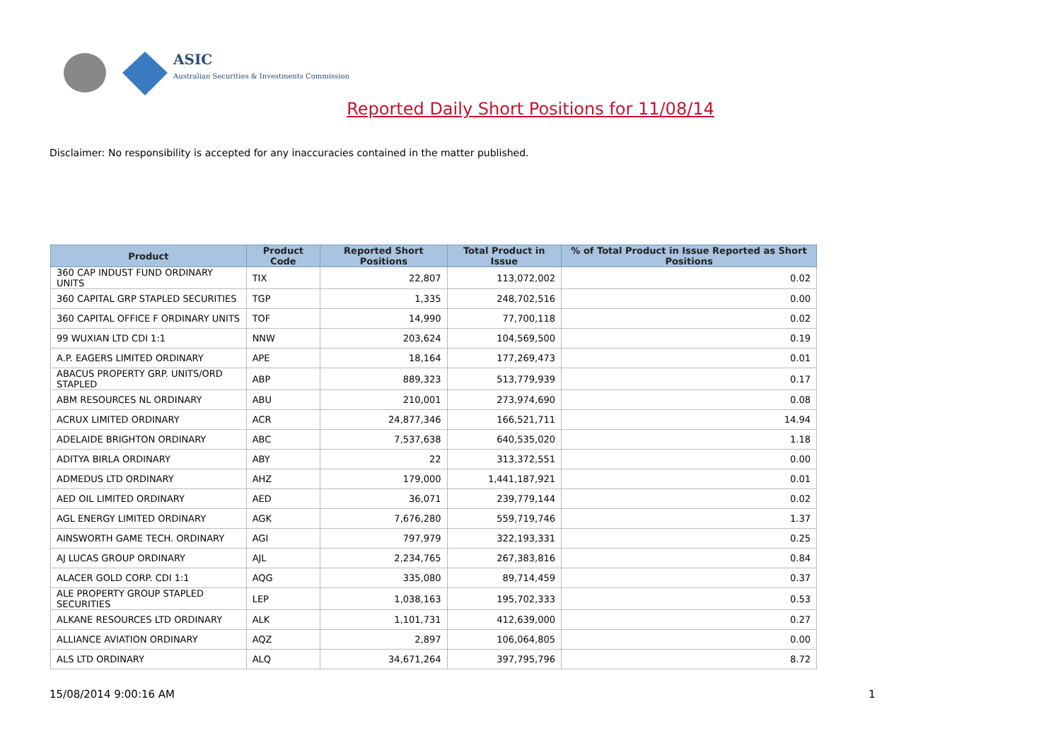ASIC
Australian Securities & Investments Commission
Reported Daily Short Positions for 11/08/14
Disclaimer: No responsibility is accepted for any inaccuracies contained in the matter published.
| Product | Product Code | Reported Short Positions | Total Product in Issue | % of Total Product in Issue Reported as Short Positions |
| --- | --- | --- | --- | --- |
| 360 CAP INDUST FUND ORDINARY UNITS | TIX | 22,807 | 113,072,002 | 0.02 |
| 360 CAPITAL GRP STAPLED SECURITIES | TGP | 1,335 | 248,702,516 | 0.00 |
| 360 CAPITAL OFFICE F ORDINARY UNITS | TOF | 14,990 | 77,700,118 | 0.02 |
| 99 WUXIAN LTD CDI 1:1 | NNW | 203,624 | 104,569,500 | 0.19 |
| A.P. EAGERS LIMITED ORDINARY | APE | 18,164 | 177,269,473 | 0.01 |
| ABACUS PROPERTY GRP. UNITS/ORD STAPLED | ABP | 889,323 | 513,779,939 | 0.17 |
| ABM RESOURCES NL ORDINARY | ABU | 210,001 | 273,974,690 | 0.08 |
| ACRUX LIMITED ORDINARY | ACR | 24,877,346 | 166,521,711 | 14.94 |
| ADELAIDE BRIGHTON ORDINARY | ABC | 7,537,638 | 640,535,020 | 1.18 |
| ADITYA BIRLA ORDINARY | ABY | 22 | 313,372,551 | 0.00 |
| ADMEDUS LTD ORDINARY | AHZ | 179,000 | 1,441,187,921 | 0.01 |
| AED OIL LIMITED ORDINARY | AED | 36,071 | 239,779,144 | 0.02 |
| AGL ENERGY LIMITED ORDINARY | AGK | 7,676,280 | 559,719,746 | 1.37 |
| AINSWORTH GAME TECH. ORDINARY | AGI | 797,979 | 322,193,331 | 0.25 |
| AJ LUCAS GROUP ORDINARY | AJL | 2,234,765 | 267,383,816 | 0.84 |
| ALACER GOLD CORP. CDI 1:1 | AQG | 335,080 | 89,714,459 | 0.37 |
| ALE PROPERTY GROUP STAPLED SECURITIES | LEP | 1,038,163 | 195,702,333 | 0.53 |
| ALKANE RESOURCES LTD ORDINARY | ALK | 1,101,731 | 412,639,000 | 0.27 |
| ALLIANCE AVIATION ORDINARY | AQZ | 2,897 | 106,064,805 | 0.00 |
| ALS LTD ORDINARY | ALQ | 34,671,264 | 397,795,796 | 8.72 |
15/08/2014 9:00:16 AM 1